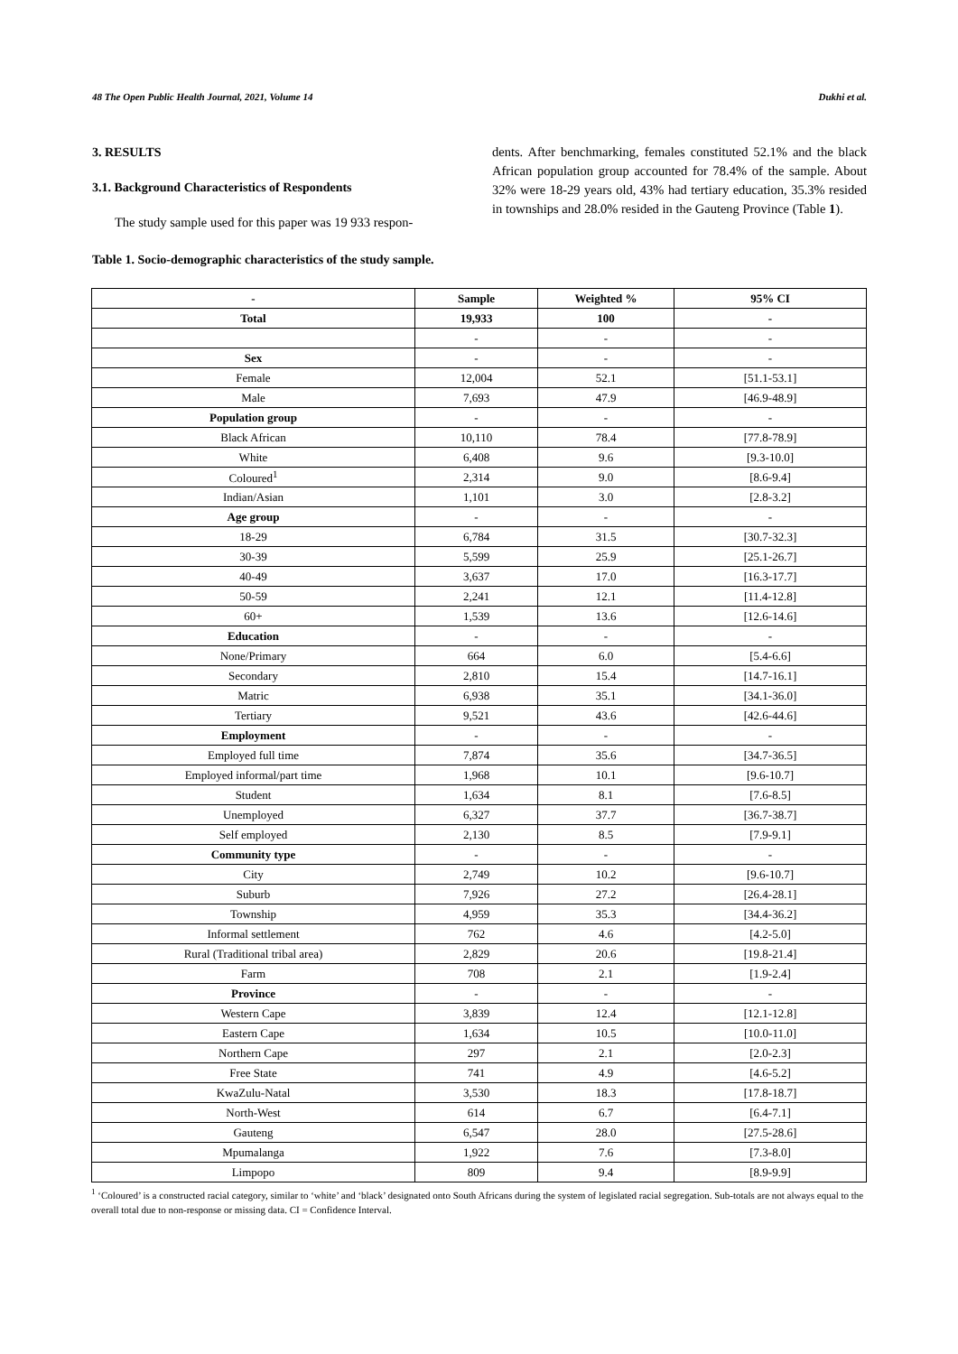48 The Open Public Health Journal, 2021, Volume 14 Dukhi et al.
3. RESULTS
3.1. Background Characteristics of Respondents
The study sample used for this paper was 19 933 respon-
dents. After benchmarking, females constituted 52.1% and the black African population group accounted for 78.4% of the sample. About 32% were 18-29 years old, 43% had tertiary education, 35.3% resided in townships and 28.0% resided in the Gauteng Province (Table 1).
Table 1. Socio-demographic characteristics of the study sample.
| - | Sample | Weighted % | 95% CI |
| --- | --- | --- | --- |
| Total | 19,933 | 100 | - |
| | - | - | - |
| Sex | - | - | - |
| Female | 12,004 | 52.1 | [51.1-53.1] |
| Male | 7,693 | 47.9 | [46.9-48.9] |
| Population group | - | - | - |
| Black African | 10,110 | 78.4 | [77.8-78.9] |
| White | 6,408 | 9.6 | [9.3-10.0] |
| Coloured<sup>1</sup> | 2,314 | 9.0 | [8.6-9.4] |
| Indian/Asian | 1,101 | 3.0 | [2.8-3.2] |
| Age group | - | - | - |
| 18-29 | 6,784 | 31.5 | [30.7-32.3] |
| 30-39 | 5,599 | 25.9 | [25.1-26.7] |
| 40-49 | 3,637 | 17.0 | [16.3-17.7] |
| 50-59 | 2,241 | 12.1 | [11.4-12.8] |
| 60+ | 1,539 | 13.6 | [12.6-14.6] |
| Education | - | - | - |
| None/Primary | 664 | 6.0 | [5.4-6.6] |
| Secondary | 2,810 | 15.4 | [14.7-16.1] |
| Matric | 6,938 | 35.1 | [34.1-36.0] |
| Tertiary | 9,521 | 43.6 | [42.6-44.6] |
| Employment | - | - | - |
| Employed full time | 7,874 | 35.6 | [34.7-36.5] |
| Employed informal/part time | 1,968 | 10.1 | [9.6-10.7] |
| Student | 1,634 | 8.1 | [7.6-8.5] |
| Unemployed | 6,327 | 37.7 | [36.7-38.7] |
| Self employed | 2,130 | 8.5 | [7.9-9.1] |
| Community type | - | - | - |
| City | 2,749 | 10.2 | [9.6-10.7] |
| Suburb | 7,926 | 27.2 | [26.4-28.1] |
| Township | 4,959 | 35.3 | [34.4-36.2] |
| Informal settlement | 762 | 4.6 | [4.2-5.0] |
| Rural (Traditional tribal area) | 2,829 | 20.6 | [19.8-21.4] |
| Farm | 708 | 2.1 | [1.9-2.4] |
| Province | - | - | - |
| Western Cape | 3,839 | 12.4 | [12.1-12.8] |
| Eastern Cape | 1,634 | 10.5 | [10.0-11.0] |
| Northern Cape | 297 | 2.1 | [2.0-2.3] |
| Free State | 741 | 4.9 | [4.6-5.2] |
| KwaZulu-Natal | 3,530 | 18.3 | [17.8-18.7] |
| North-West | 614 | 6.7 | [6.4-7.1] |
| Gauteng | 6,547 | 28.0 | [27.5-28.6] |
| Mpumalanga | 1,922 | 7.6 | [7.3-8.0] |
| Limpopo | 809 | 9.4 | [8.9-9.9] |
<sup>1</sup> ‘Coloured’ is a constructed racial category, similar to ‘white’ and ‘black’ designated onto South Africans during the system of legislated racial segregation. Sub-totals are not always equal to the overall total due to non-response or missing data. CI = Confidence Interval.